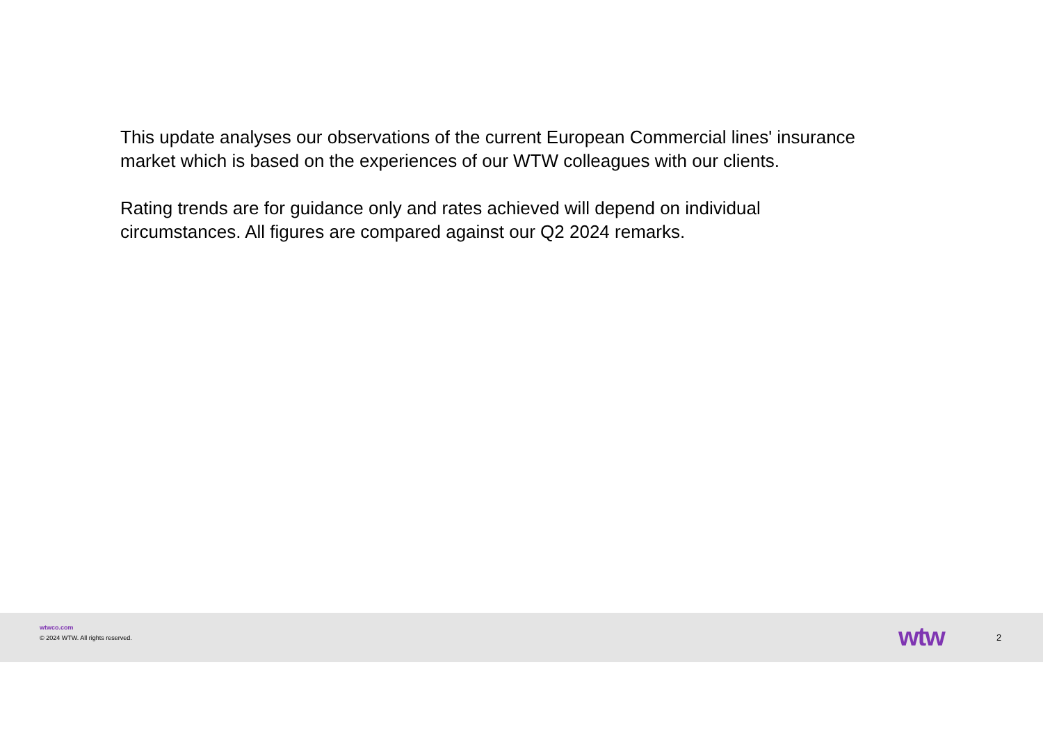This update analyses our observations of the current European Commercial lines' insurance market which is based on the experiences of our WTW colleagues with our clients.
Rating trends are for guidance only and rates achieved will depend on individual circumstances. All figures are compared against our Q2 2024 remarks.
wtwco.com
© 2024 WTW. All rights reserved.
wtw 2